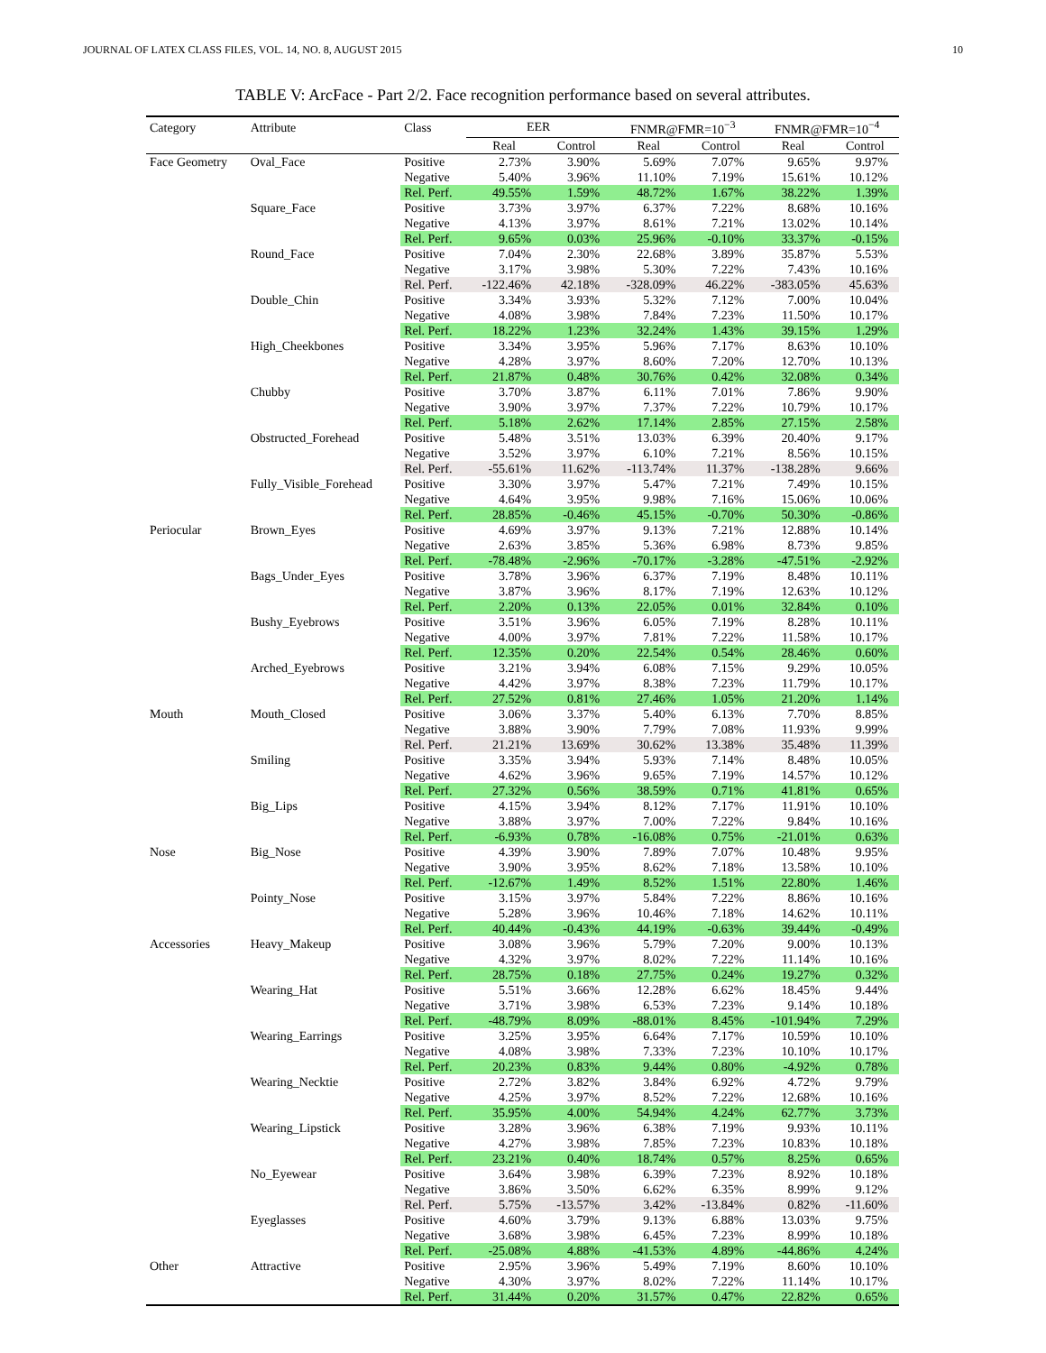JOURNAL OF LATEX CLASS FILES, VOL. 14, NO. 8, AUGUST 2015 10
TABLE V: ArcFace - Part 2/2. Face recognition performance based on several attributes.
| Category | Attribute | Class | EER | | FNMR@FMR=10<sup>−3</sup> | | FNMR@FMR=10<sup>−4</sup> | |
| --- | --- | --- | --- | --- | --- | --- | --- | --- |
| | | | Real | Control | Real | Control | Real | Control |
| Face Geometry | Oval_Face | Positive | 2.73% | 3.90% | 5.69% | 7.07% | 9.65% | 9.97% |
| | | Negative | 5.40% | 3.96% | 11.10% | 7.19% | 15.61% | 10.12% |
| | | Rel. Perf. | 49.55% | 1.59% | 48.72% | 1.67% | 38.22% | 1.39% |
| | Square_Face | Positive | 3.73% | 3.97% | 6.37% | 7.22% | 8.68% | 10.16% |
| | | Negative | 4.13% | 3.97% | 8.61% | 7.21% | 13.02% | 10.14% |
| | | Rel. Perf. | 9.65% | 0.03% | 25.96% | -0.10% | 33.37% | -0.15% |
| | Round_Face | Positive | 7.04% | 2.30% | 22.68% | 3.89% | 35.87% | 5.53% |
| | | Negative | 3.17% | 3.98% | 5.30% | 7.22% | 7.43% | 10.16% |
| | | Rel. Perf. | -122.46% | 42.18% | -328.09% | 46.22% | -383.05% | 45.63% |
| | Double_Chin | Positive | 3.34% | 3.93% | 5.32% | 7.12% | 7.00% | 10.04% |
| | | Negative | 4.08% | 3.98% | 7.84% | 7.23% | 11.50% | 10.17% |
| | | Rel. Perf. | 18.22% | 1.23% | 32.24% | 1.43% | 39.15% | 1.29% |
| | High_Cheekbones | Positive | 3.34% | 3.95% | 5.96% | 7.17% | 8.63% | 10.10% |
| | | Negative | 4.28% | 3.97% | 8.60% | 7.20% | 12.70% | 10.13% |
| | | Rel. Perf. | 21.87% | 0.48% | 30.76% | 0.42% | 32.08% | 0.34% |
| | Chubby | Positive | 3.70% | 3.87% | 6.11% | 7.01% | 7.86% | 9.90% |
| | | Negative | 3.90% | 3.97% | 7.37% | 7.22% | 10.79% | 10.17% |
| | | Rel. Perf. | 5.18% | 2.62% | 17.14% | 2.85% | 27.15% | 2.58% |
| | Obstructed_Forehead | Positive | 5.48% | 3.51% | 13.03% | 6.39% | 20.40% | 9.17% |
| | | Negative | 3.52% | 3.97% | 6.10% | 7.21% | 8.56% | 10.15% |
| | | Rel. Perf. | -55.61% | 11.62% | -113.74% | 11.37% | -138.28% | 9.66% |
| | Fully_Visible_Forehead | Positive | 3.30% | 3.97% | 5.47% | 7.21% | 7.49% | 10.15% |
| | | Negative | 4.64% | 3.95% | 9.98% | 7.16% | 15.06% | 10.06% |
| | | Rel. Perf. | 28.85% | -0.46% | 45.15% | -0.70% | 50.30% | -0.86% |
| Periocular | Brown_Eyes | Positive | 4.69% | 3.97% | 9.13% | 7.21% | 12.88% | 10.14% |
| | | Negative | 2.63% | 3.85% | 5.36% | 6.98% | 8.73% | 9.85% |
| | | Rel. Perf. | -78.48% | -2.96% | -70.17% | -3.28% | -47.51% | -2.92% |
| | Bags_Under_Eyes | Positive | 3.78% | 3.96% | 6.37% | 7.19% | 8.48% | 10.11% |
| | | Negative | 3.87% | 3.96% | 8.17% | 7.19% | 12.63% | 10.12% |
| | | Rel. Perf. | 2.20% | 0.13% | 22.05% | 0.01% | 32.84% | 0.10% |
| | Bushy_Eyebrows | Positive | 3.51% | 3.96% | 6.05% | 7.19% | 8.28% | 10.11% |
| | | Negative | 4.00% | 3.97% | 7.81% | 7.22% | 11.58% | 10.17% |
| | | Rel. Perf. | 12.35% | 0.20% | 22.54% | 0.54% | 28.46% | 0.60% |
| | Arched_Eyebrows | Positive | 3.21% | 3.94% | 6.08% | 7.15% | 9.29% | 10.05% |
| | | Negative | 4.42% | 3.97% | 8.38% | 7.23% | 11.79% | 10.17% |
| | | Rel. Perf. | 27.52% | 0.81% | 27.46% | 1.05% | 21.20% | 1.14% |
| Mouth | Mouth_Closed | Positive | 3.06% | 3.37% | 5.40% | 6.13% | 7.70% | 8.85% |
| | | Negative | 3.88% | 3.90% | 7.79% | 7.08% | 11.93% | 9.99% |
| | | Rel. Perf. | 21.21% | 13.69% | 30.62% | 13.38% | 35.48% | 11.39% |
| | Smiling | Positive | 3.35% | 3.94% | 5.93% | 7.14% | 8.48% | 10.05% |
| | | Negative | 4.62% | 3.96% | 9.65% | 7.19% | 14.57% | 10.12% |
| | | Rel. Perf. | 27.32% | 0.56% | 38.59% | 0.71% | 41.81% | 0.65% |
| | Big_Lips | Positive | 4.15% | 3.94% | 8.12% | 7.17% | 11.91% | 10.10% |
| | | Negative | 3.88% | 3.97% | 7.00% | 7.22% | 9.84% | 10.16% |
| | | Rel. Perf. | -6.93% | 0.78% | -16.08% | 0.75% | -21.01% | 0.63% |
| Nose | Big_Nose | Positive | 4.39% | 3.90% | 7.89% | 7.07% | 10.48% | 9.95% |
| | | Negative | 3.90% | 3.95% | 8.62% | 7.18% | 13.58% | 10.10% |
| | | Rel. Perf. | -12.67% | 1.49% | 8.52% | 1.51% | 22.80% | 1.46% |
| | Pointy_Nose | Positive | 3.15% | 3.97% | 5.84% | 7.22% | 8.86% | 10.16% |
| | | Negative | 5.28% | 3.96% | 10.46% | 7.18% | 14.62% | 10.11% |
| | | Rel. Perf. | 40.44% | -0.43% | 44.19% | -0.63% | 39.44% | -0.49% |
| Accessories | Heavy_Makeup | Positive | 3.08% | 3.96% | 5.79% | 7.20% | 9.00% | 10.13% |
| | | Negative | 4.32% | 3.97% | 8.02% | 7.22% | 11.14% | 10.16% |
| | | Rel. Perf. | 28.75% | 0.18% | 27.75% | 0.24% | 19.27% | 0.32% |
| | Wearing_Hat | Positive | 5.51% | 3.66% | 12.28% | 6.62% | 18.45% | 9.44% |
| | | Negative | 3.71% | 3.98% | 6.53% | 7.23% | 9.14% | 10.18% |
| | | Rel. Perf. | -48.79% | 8.09% | -88.01% | 8.45% | -101.94% | 7.29% |
| | Wearing_Earrings | Positive | 3.25% | 3.95% | 6.64% | 7.17% | 10.59% | 10.10% |
| | | Negative | 4.08% | 3.98% | 7.33% | 7.23% | 10.10% | 10.17% |
| | | Rel. Perf. | 20.23% | 0.83% | 9.44% | 0.80% | -4.92% | 0.78% |
| | Wearing_Necktie | Positive | 2.72% | 3.82% | 3.84% | 6.92% | 4.72% | 9.79% |
| | | Negative | 4.25% | 3.97% | 8.52% | 7.22% | 12.68% | 10.16% |
| | | Rel. Perf. | 35.95% | 4.00% | 54.94% | 4.24% | 62.77% | 3.73% |
| | Wearing_Lipstick | Positive | 3.28% | 3.96% | 6.38% | 7.19% | 9.93% | 10.11% |
| | | Negative | 4.27% | 3.98% | 7.85% | 7.23% | 10.83% | 10.18% |
| | | Rel. Perf. | 23.21% | 0.40% | 18.74% | 0.57% | 8.25% | 0.65% |
| | No_Eyewear | Positive | 3.64% | 3.98% | 6.39% | 7.23% | 8.92% | 10.18% |
| | | Negative | 3.86% | 3.50% | 6.62% | 6.35% | 8.99% | 9.12% |
| | | Rel. Perf. | 5.75% | -13.57% | 3.42% | -13.84% | 0.82% | -11.60% |
| | Eyeglasses | Positive | 4.60% | 3.79% | 9.13% | 6.88% | 13.03% | 9.75% |
| | | Negative | 3.68% | 3.98% | 6.45% | 7.23% | 8.99% | 10.18% |
| | | Rel. Perf. | -25.08% | 4.88% | -41.53% | 4.89% | -44.86% | 4.24% |
| Other | Attractive | Positive | 2.95% | 3.96% | 5.49% | 7.19% | 8.60% | 10.10% |
| | | Negative | 4.30% | 3.97% | 8.02% | 7.22% | 11.14% | 10.17% |
| | | Rel. Perf. | 31.44% | 0.20% | 31.57% | 0.47% | 22.82% | 0.65% |